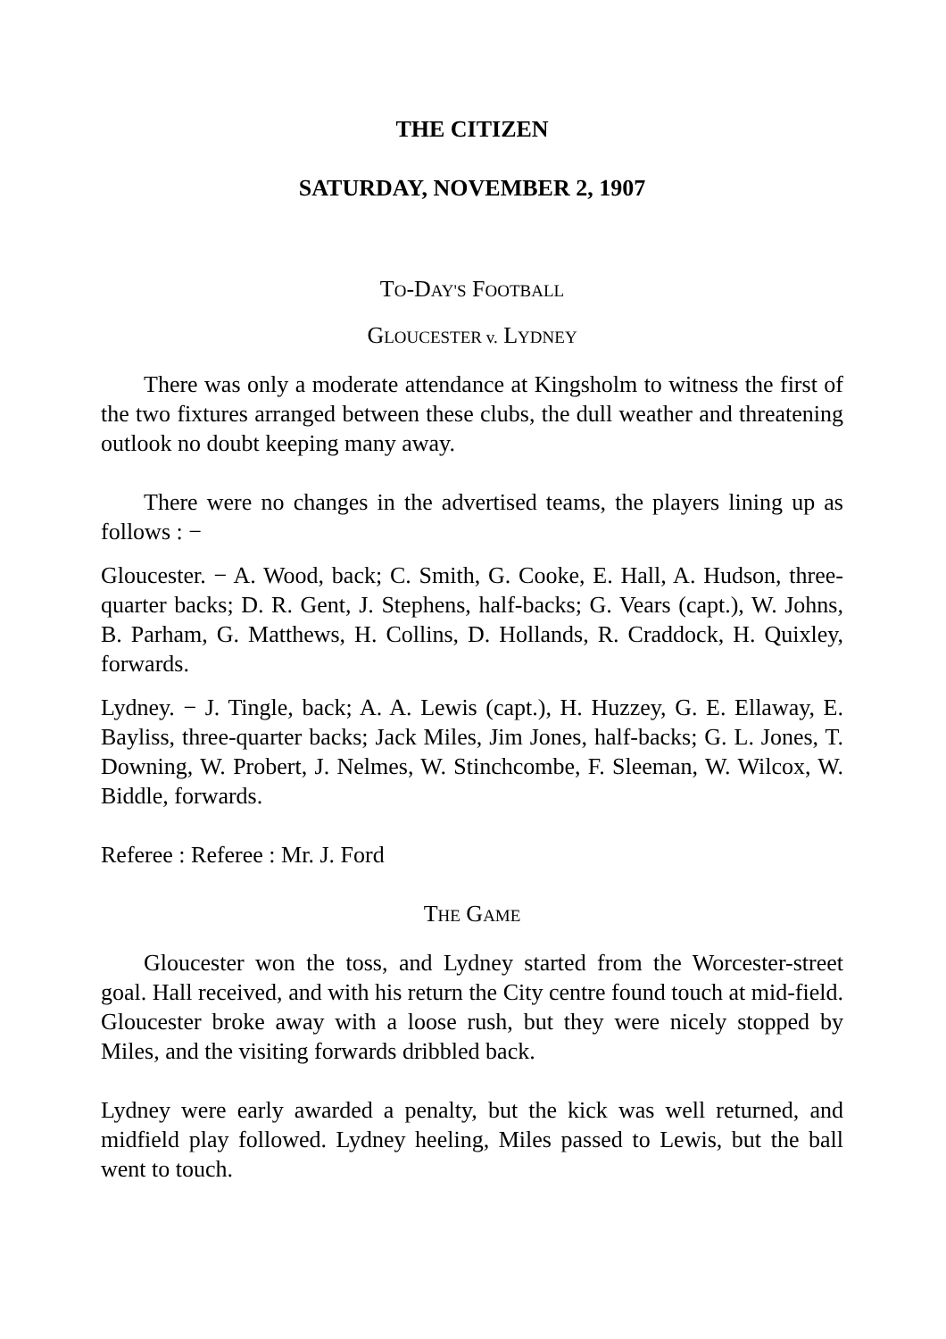THE CITIZEN
SATURDAY, NOVEMBER 2, 1907
TO-DAY'S FOOTBALL
GLOUCESTER v. LYDNEY
There was only a moderate attendance at Kingsholm to witness the first of the two fixtures arranged between these clubs, the dull weather and threatening outlook no doubt keeping many away.
There were no changes in the advertised teams, the players lining up as follows : −
Gloucester. − A. Wood, back; C. Smith, G. Cooke, E. Hall, A. Hudson, three-quarter backs; D. R. Gent, J. Stephens, half-backs; G. Vears (capt.), W. Johns, B. Parham, G. Matthews, H. Collins, D. Hollands, R. Craddock, H. Quixley, forwards.
Lydney. − J. Tingle, back; A. A. Lewis (capt.), H. Huzzey, G. E. Ellaway, E. Bayliss, three-quarter backs; Jack Miles, Jim Jones, half-backs; G. L. Jones, T. Downing, W. Probert, J. Nelmes, W. Stinchcombe, F. Sleeman, W. Wilcox, W. Biddle, forwards.
Referee : Referee : Mr. J. Ford
THE GAME
Gloucester won the toss, and Lydney started from the Worcester-street goal. Hall received, and with his return the City centre found touch at mid-field. Gloucester broke away with a loose rush, but they were nicely stopped by Miles, and the visiting forwards dribbled back.
Lydney were early awarded a penalty, but the kick was well returned, and midfield play followed. Lydney heeling, Miles passed to Lewis, but the ball went to touch.